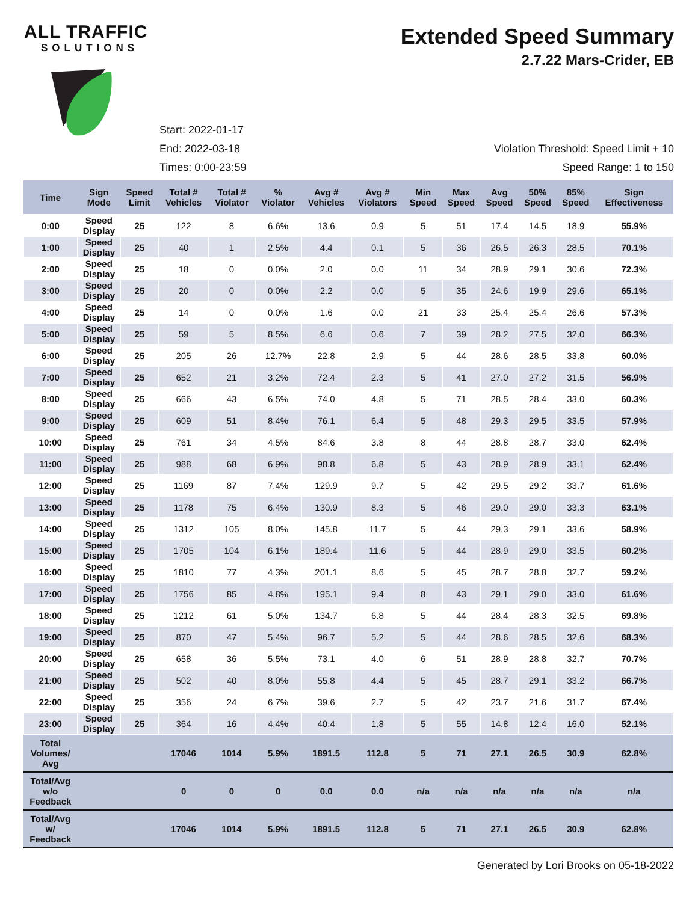ALL TRAFFIC
SOLUTIONS
Extended Speed Summary
2.7.22 Mars-Crider, EB
Start: 2022-01-17
End: 2022-03-18
Times: 0:00-23:59
Violation Threshold: Speed Limit + 10
Speed Range: 1 to 150
| Time | Sign Mode | Speed Limit | Total # Vehicles | Total # Violator | % Violator | Avg # Vehicles | Avg # Violators | Min Speed | Max Speed | Avg Speed | 50% Speed | 85% Speed | Sign Effectiveness |
| --- | --- | --- | --- | --- | --- | --- | --- | --- | --- | --- | --- | --- | --- |
| 0:00 | Speed Display | 25 | 122 | 8 | 6.6% | 13.6 | 0.9 | 5 | 51 | 17.4 | 14.5 | 18.9 | 55.9% |
| 1:00 | Speed Display | 25 | 40 | 1 | 2.5% | 4.4 | 0.1 | 5 | 36 | 26.5 | 26.3 | 28.5 | 70.1% |
| 2:00 | Speed Display | 25 | 18 | 0 | 0.0% | 2.0 | 0.0 | 11 | 34 | 28.9 | 29.1 | 30.6 | 72.3% |
| 3:00 | Speed Display | 25 | 20 | 0 | 0.0% | 2.2 | 0.0 | 5 | 35 | 24.6 | 19.9 | 29.6 | 65.1% |
| 4:00 | Speed Display | 25 | 14 | 0 | 0.0% | 1.6 | 0.0 | 21 | 33 | 25.4 | 25.4 | 26.6 | 57.3% |
| 5:00 | Speed Display | 25 | 59 | 5 | 8.5% | 6.6 | 0.6 | 7 | 39 | 28.2 | 27.5 | 32.0 | 66.3% |
| 6:00 | Speed Display | 25 | 205 | 26 | 12.7% | 22.8 | 2.9 | 5 | 44 | 28.6 | 28.5 | 33.8 | 60.0% |
| 7:00 | Speed Display | 25 | 652 | 21 | 3.2% | 72.4 | 2.3 | 5 | 41 | 27.0 | 27.2 | 31.5 | 56.9% |
| 8:00 | Speed Display | 25 | 666 | 43 | 6.5% | 74.0 | 4.8 | 5 | 71 | 28.5 | 28.4 | 33.0 | 60.3% |
| 9:00 | Speed Display | 25 | 609 | 51 | 8.4% | 76.1 | 6.4 | 5 | 48 | 29.3 | 29.5 | 33.5 | 57.9% |
| 10:00 | Speed Display | 25 | 761 | 34 | 4.5% | 84.6 | 3.8 | 8 | 44 | 28.8 | 28.7 | 33.0 | 62.4% |
| 11:00 | Speed Display | 25 | 988 | 68 | 6.9% | 98.8 | 6.8 | 5 | 43 | 28.9 | 28.9 | 33.1 | 62.4% |
| 12:00 | Speed Display | 25 | 1169 | 87 | 7.4% | 129.9 | 9.7 | 5 | 42 | 29.5 | 29.2 | 33.7 | 61.6% |
| 13:00 | Speed Display | 25 | 1178 | 75 | 6.4% | 130.9 | 8.3 | 5 | 46 | 29.0 | 29.0 | 33.3 | 63.1% |
| 14:00 | Speed Display | 25 | 1312 | 105 | 8.0% | 145.8 | 11.7 | 5 | 44 | 29.3 | 29.1 | 33.6 | 58.9% |
| 15:00 | Speed Display | 25 | 1705 | 104 | 6.1% | 189.4 | 11.6 | 5 | 44 | 28.9 | 29.0 | 33.5 | 60.2% |
| 16:00 | Speed Display | 25 | 1810 | 77 | 4.3% | 201.1 | 8.6 | 5 | 45 | 28.7 | 28.8 | 32.7 | 59.2% |
| 17:00 | Speed Display | 25 | 1756 | 85 | 4.8% | 195.1 | 9.4 | 8 | 43 | 29.1 | 29.0 | 33.0 | 61.6% |
| 18:00 | Speed Display | 25 | 1212 | 61 | 5.0% | 134.7 | 6.8 | 5 | 44 | 28.4 | 28.3 | 32.5 | 69.8% |
| 19:00 | Speed Display | 25 | 870 | 47 | 5.4% | 96.7 | 5.2 | 5 | 44 | 28.6 | 28.5 | 32.6 | 68.3% |
| 20:00 | Speed Display | 25 | 658 | 36 | 5.5% | 73.1 | 4.0 | 6 | 51 | 28.9 | 28.8 | 32.7 | 70.7% |
| 21:00 | Speed Display | 25 | 502 | 40 | 8.0% | 55.8 | 4.4 | 5 | 45 | 28.7 | 29.1 | 33.2 | 66.7% |
| 22:00 | Speed Display | 25 | 356 | 24 | 6.7% | 39.6 | 2.7 | 5 | 42 | 23.7 | 21.6 | 31.7 | 67.4% |
| 23:00 | Speed Display | 25 | 364 | 16 | 4.4% | 40.4 | 1.8 | 5 | 55 | 14.8 | 12.4 | 16.0 | 52.1% |
| Total Volumes/ Avg | | | 17046 | 1014 | 5.9% | 1891.5 | 112.8 | 5 | 71 | 27.1 | 26.5 | 30.9 | 62.8% |
| Total/Avg w/o Feedback | | | 0 | 0 | 0 | 0.0 | 0.0 | n/a | n/a | n/a | n/a | n/a | n/a |
| Total/Avg w/ Feedback | | | 17046 | 1014 | 5.9% | 1891.5 | 112.8 | 5 | 71 | 27.1 | 26.5 | 30.9 | 62.8% |
Generated by Lori Brooks on 05-18-2022